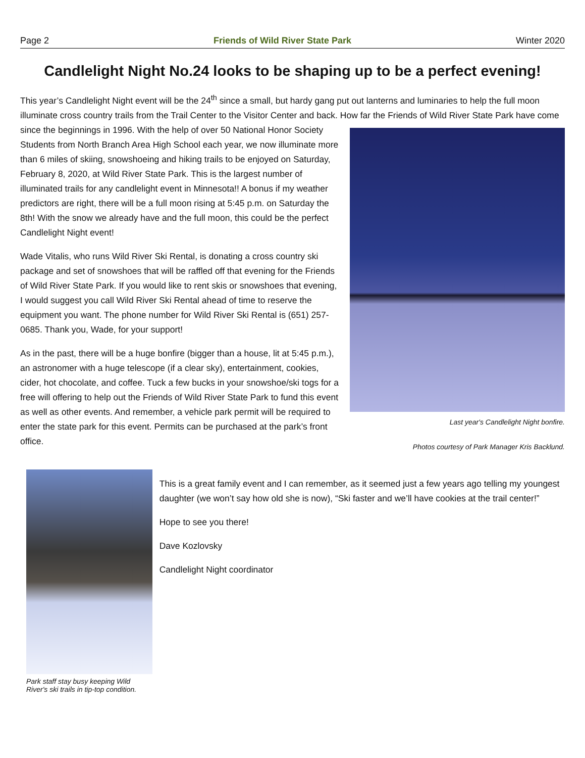Page 2 Friends of Wild River State Park Winter 2020
Candlelight Night No.24 looks to be shaping up to be a perfect evening!
This year’s Candlelight Night event will be the 24<sup>th</sup> since a small, but hardy gang put out lanterns and luminaries to help the full moon illuminate cross country trails from the Trail Center to the Visitor Center and back. How far the Friends of Wild River
Last year's Candlelight Night bonfire.
Photos courtesy of Park Manager Kris Backlund.
State Park have come since the beginnings in 1996. With the help of over 50 National Honor Society Students from North Branch Area High School each year, we now illuminate more than 6 miles of skiing, snowshoeing and hiking trails to be enjoyed on Saturday, February 8, 2020, at Wild River State Park. This is the largest number of illuminated trails for any candlelight event in Minnesota!! A bonus if my weather predictors are right, there will be a full moon rising at 5:45 p.m. on Saturday the 8th! With the snow we already have and the full moon, this could be the perfect Candlelight Night event!
Wade Vitalis, who runs Wild River Ski Rental, is donating a cross country ski package and set of snowshoes that will be raffled off that evening for the Friends of Wild River State Park. If you would like to rent skis or snowshoes that evening, I would suggest you call Wild River Ski Rental ahead of time to reserve the equipment you want. The phone number for Wild River Ski Rental is (651) 257-0685. Thank you, Wade, for your support!
As in the past, there will be a huge bonfire (bigger than a house, lit at 5:45 p.m.), an astronomer with a huge telescope (if a clear sky), entertainment, cookies, cider, hot chocolate, and coffee. Tuck a few bucks in your snowshoe/ski togs for a free will offering to help out the Friends of Wild River State Park to fund this event as well as other events. And remember, a vehicle park permit will be required to enter the state park for this event. Permits can be purchased at the park’s front office.
Park staff stay busy keeping Wild River's ski trails in tip-top condition.
This is a great family event and I can remember, as it seemed just a few years ago telling my youngest daughter (we won’t say how old she is now), “Ski faster and we’ll have cookies at the trail center!”
Hope to see you there!
Dave Kozlovsky
Candlelight Night coordinator